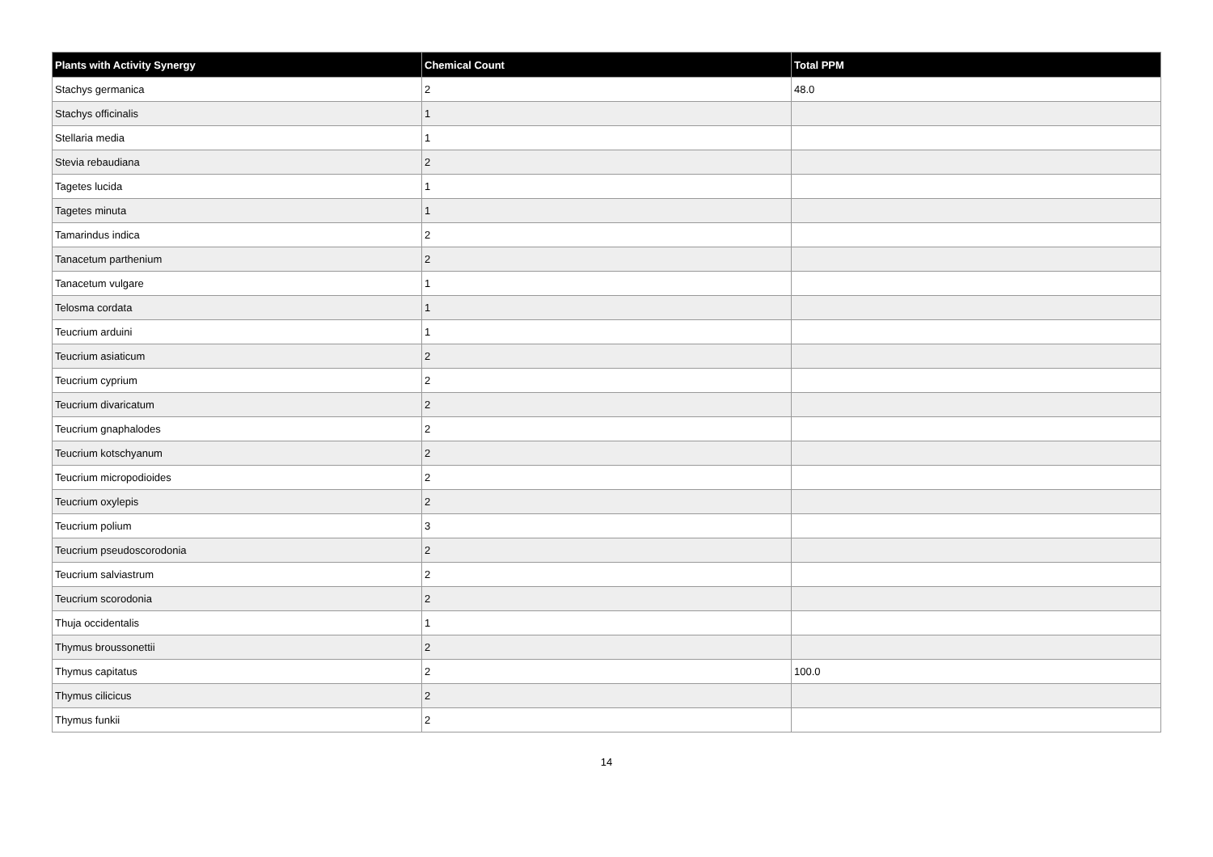| Plants with Activity Synergy | Chemical Count | Total PPM |
| --- | --- | --- |
| Stachys germanica | 2 | 48.0 |
| Stachys officinalis | 1 | |
| Stellaria media | 1 | |
| Stevia rebaudiana | 2 | |
| Tagetes lucida | 1 | |
| Tagetes minuta | 1 | |
| Tamarindus indica | 2 | |
| Tanacetum parthenium | 2 | |
| Tanacetum vulgare | 1 | |
| Telosma cordata | 1 | |
| Teucrium arduini | 1 | |
| Teucrium asiaticum | 2 | |
| Teucrium cyprium | 2 | |
| Teucrium divaricatum | 2 | |
| Teucrium gnaphalodes | 2 | |
| Teucrium kotschyanum | 2 | |
| Teucrium micropodioides | 2 | |
| Teucrium oxylepis | 2 | |
| Teucrium polium | 3 | |
| Teucrium pseudoscorodonia | 2 | |
| Teucrium salviastrum | 2 | |
| Teucrium scorodonia | 2 | |
| Thuja occidentalis | 1 | |
| Thymus broussonettii | 2 | |
| Thymus capitatus | 2 | 100.0 |
| Thymus cilicicus | 2 | |
| Thymus funkii | 2 | |
14